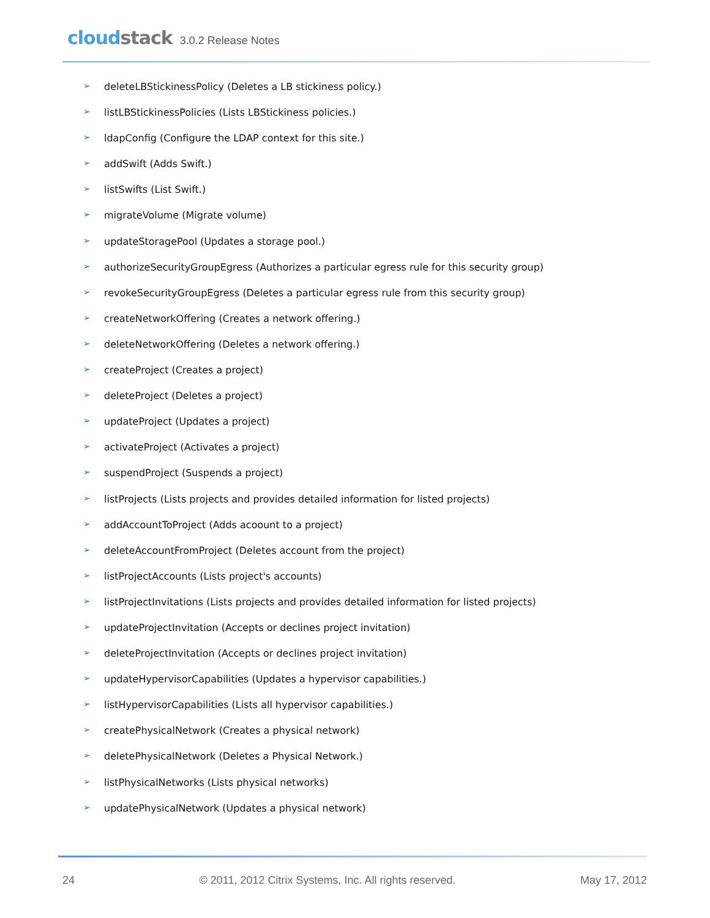cloud stack 3.0.2 Release Notes
➢ deleteLBStickinessPolicy (Deletes a LB stickiness policy.)
➢ listLBStickinessPolicies (Lists LBStickiness policies.)
➢ ldapConfig (Configure the LDAP context for this site.)
➢ addSwift (Adds Swift.)
➢ listSwifts (List Swift.)
➢ migrateVolume (Migrate volume)
➢ updateStoragePool (Updates a storage pool.)
➢ authorizeSecurityGroupEgress (Authorizes a particular egress rule for this security group)
➢ revokeSecurityGroupEgress (Deletes a particular egress rule from this security group)
➢ createNetworkOffering (Creates a network offering.)
➢ deleteNetworkOffering (Deletes a network offering.)
➢ createProject (Creates a project)
➢ deleteProject (Deletes a project)
➢ updateProject (Updates a project)
➢ activateProject (Activates a project)
➢ suspendProject (Suspends a project)
➢ listProjects (Lists projects and provides detailed information for listed projects)
➢ addAccountToProject (Adds acoount to a project)
➢ deleteAccountFromProject (Deletes account from the project)
➢ listProjectAccounts (Lists project's accounts)
➢ listProjectInvitations (Lists projects and provides detailed information for listed projects)
➢ updateProjectInvitation (Accepts or declines project invitation)
➢ deleteProjectInvitation (Accepts or declines project invitation)
➢ updateHypervisorCapabilities (Updates a hypervisor capabilities.)
➢ listHypervisorCapabilities (Lists all hypervisor capabilities.)
➢ createPhysicalNetwork (Creates a physical network)
➢ deletePhysicalNetwork (Deletes a Physical Network.)
➢ listPhysicalNetworks (Lists physical networks)
➢ updatePhysicalNetwork (Updates a physical network)
24 © 2011, 2012 Citrix Systems, Inc. All rights reserved. May 17, 2012